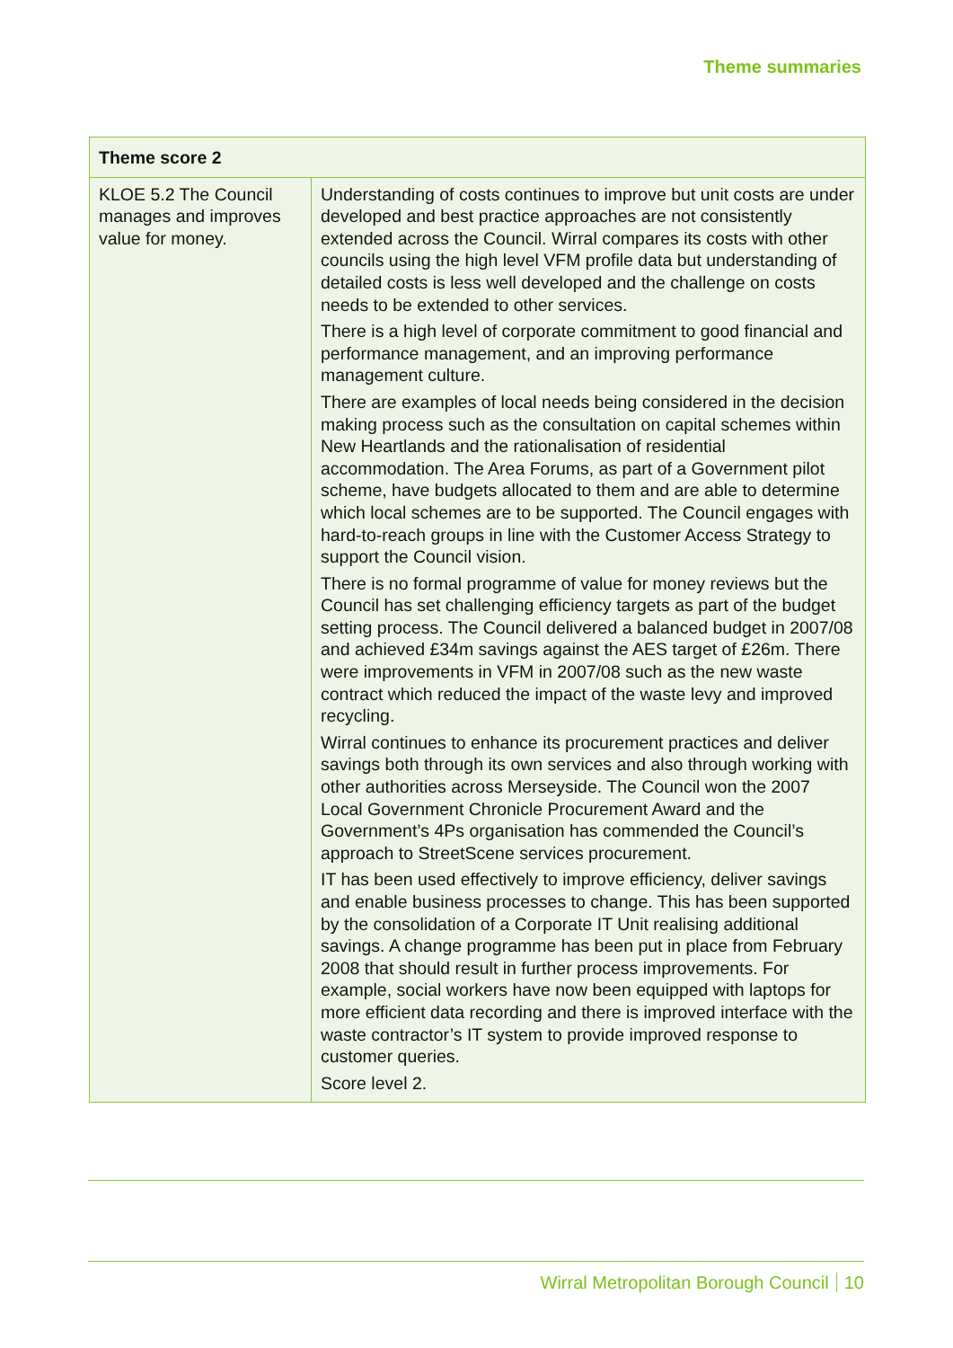Theme summaries
| Theme score 2 | |
| --- | --- |
| KLOE 5.2 The Council manages and improves value for money. | Understanding of costs continues to improve but unit costs are under developed and best practice approaches are not consistently extended across the Council. Wirral compares its costs with other councils using the high level VFM profile data but understanding of detailed costs is less well developed and the challenge on costs needs to be extended to other services. There is a high level of corporate commitment to good financial and performance management, and an improving performance management culture. There are examples of local needs being considered in the decision making process such as the consultation on capital schemes within New Heartlands and the rationalisation of residential accommodation. The Area Forums, as part of a Government pilot scheme, have budgets allocated to them and are able to determine which local schemes are to be supported. The Council engages with hard-to-reach groups in line with the Customer Access Strategy to support the Council vision. There is no formal programme of value for money reviews but the Council has set challenging efficiency targets as part of the budget setting process. The Council delivered a balanced budget in 2007/08 and achieved £34m savings against the AES target of £26m. There were improvements in VFM in 2007/08 such as the new waste contract which reduced the impact of the waste levy and improved recycling. Wirral continues to enhance its procurement practices and deliver savings both through its own services and also through working with other authorities across Merseyside. The Council won the 2007 Local Government Chronicle Procurement Award and the Government’s 4Ps organisation has commended the Council’s approach to StreetScene services procurement. IT has been used effectively to improve efficiency, deliver savings and enable business processes to change. This has been supported by the consolidation of a Corporate IT Unit realising additional savings. A change programme has been put in place from February 2008 that should result in further process improvements. For example, social workers have now been equipped with laptops for more efficient data recording and there is improved interface with the waste contractor’s IT system to provide improved response to customer queries. Score level 2. |
Wirral Metropolitan Borough Council 10